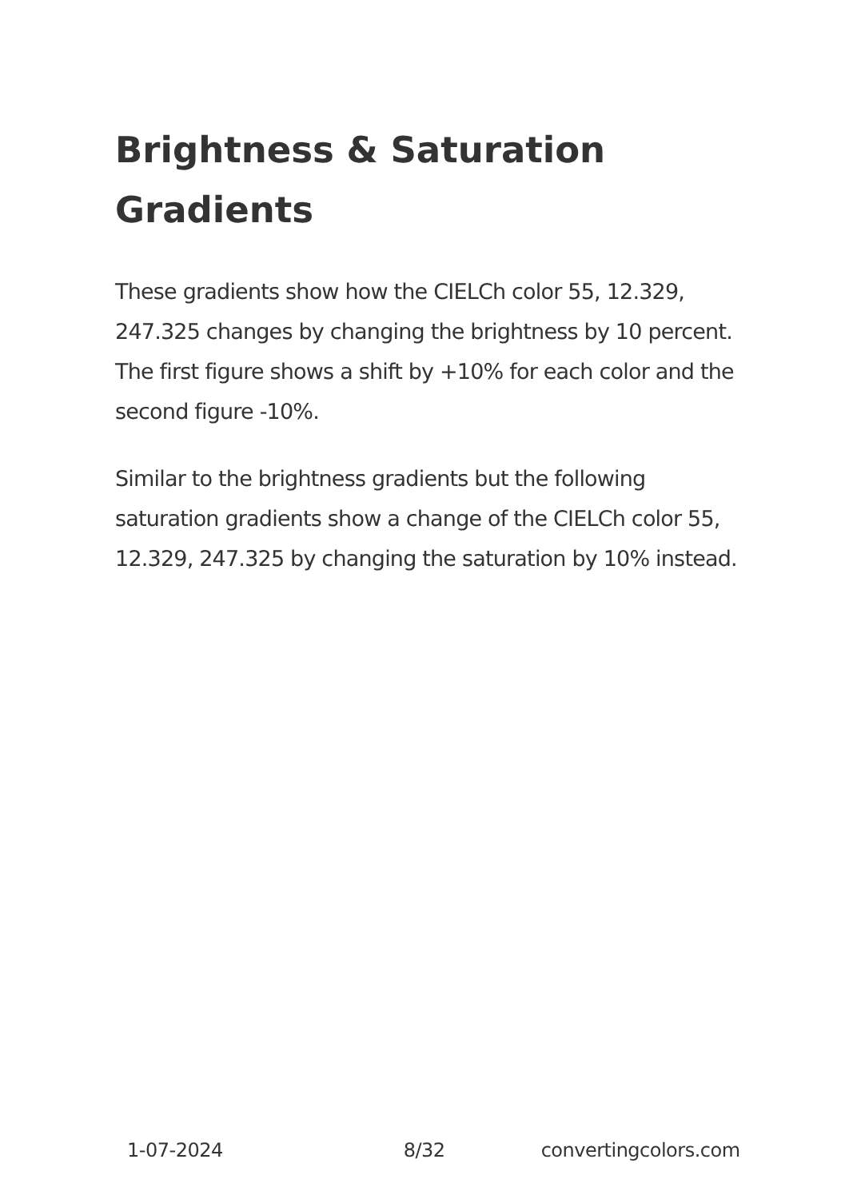Brightness & Saturation Gradients
These gradients show how the CIELCh color 55, 12.329, 247.325 changes by changing the brightness by 10 percent. The first figure shows a shift by +10% for each color and the second figure -10%.
Similar to the brightness gradients but the following saturation gradients show a change of the CIELCh color 55, 12.329, 247.325 by changing the saturation by 10% instead.
1-07-2024 8/32 convertingcolors.com